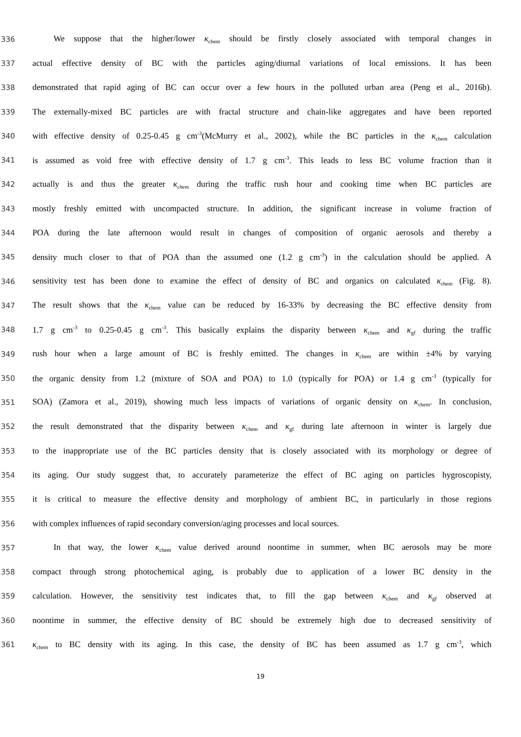336 We suppose that the higher/lower κ<sub>chem</sub> should be firstly closely associated with temporal changes in
337 actual effective density of BC with the particles aging/diurnal variations of local emissions. It has been
338 demonstrated that rapid aging of BC can occur over a few hours in the polluted urban area (Peng et al., 2016b).
339 The externally-mixed BC particles are with fractal structure and chain-like aggregates and have been reported
340 with effective density of 0.25-0.45 g cm<sup>-3</sup>(McMurry et al., 2002), while the BC particles in the κ<sub>chem</sub> calculation
341 is assumed as void free with effective density of 1.7 g cm<sup>-3</sup>. This leads to less BC volume fraction than it
342 actually is and thus the greater κ<sub>chem</sub> during the traffic rush hour and cooking time when BC particles are
343 mostly freshly emitted with uncompacted structure. In addition, the significant increase in volume fraction of
344 POA during the late afternoon would result in changes of composition of organic aerosols and thereby a
345 density much closer to that of POA than the assumed one (1.2 g cm<sup>-3</sup>) in the calculation should be applied. A
346 sensitivity test has been done to examine the effect of density of BC and organics on calculated κ<sub>chem</sub> (Fig. 8).
347 The result shows that the κ<sub>chem</sub> value can be reduced by 16-33% by decreasing the BC effective density from
348 1.7 g cm<sup>-3</sup> to 0.25-0.45 g cm<sup>-3</sup>. This basically explains the disparity between κ<sub>chem</sub> and κ<sub>gf</sub> during the traffic
349 rush hour when a large amount of BC is freshly emitted. The changes in κ<sub>chem</sub> are within ±4% by varying
350 the organic density from 1.2 (mixture of SOA and POA) to 1.0 (typically for POA) or 1.4 g cm<sup>-3</sup> (typically for
351 SOA) (Zamora et al., 2019), showing much less impacts of variations of organic density on κ<sub>chem</sub>. In conclusion,
352 the result demonstrated that the disparity between κ<sub>chem</sub> and κ<sub>gf</sub> during late afternoon in winter is largely due
353 to the inappropriate use of the BC particles density that is closely associated with its morphology or degree of
354 its aging. Our study suggest that, to accurately parameterize the effect of BC aging on particles hygroscopisty,
355 it is critical to measure the effective density and morphology of ambient BC, in particularly in those regions
356 with complex influences of rapid secondary conversion/aging processes and local sources.
357 In that way, the lower κ<sub>chem</sub> value derived around noontime in summer, when BC aerosols may be more
358 compact through strong photochemical aging, is probably due to application of a lower BC density in the
359 calculation. However, the sensitivity test indicates that, to fill the gap between κ<sub>chem</sub> and κ<sub>gf</sub> observed at
360 noontime in summer, the effective density of BC should be extremely high due to decreased sensitivity of
361 κ<sub>chem</sub> to BC density with its aging. In this case, the density of BC has been assumed as 1.7 g cm<sup>-3</sup>, which
19